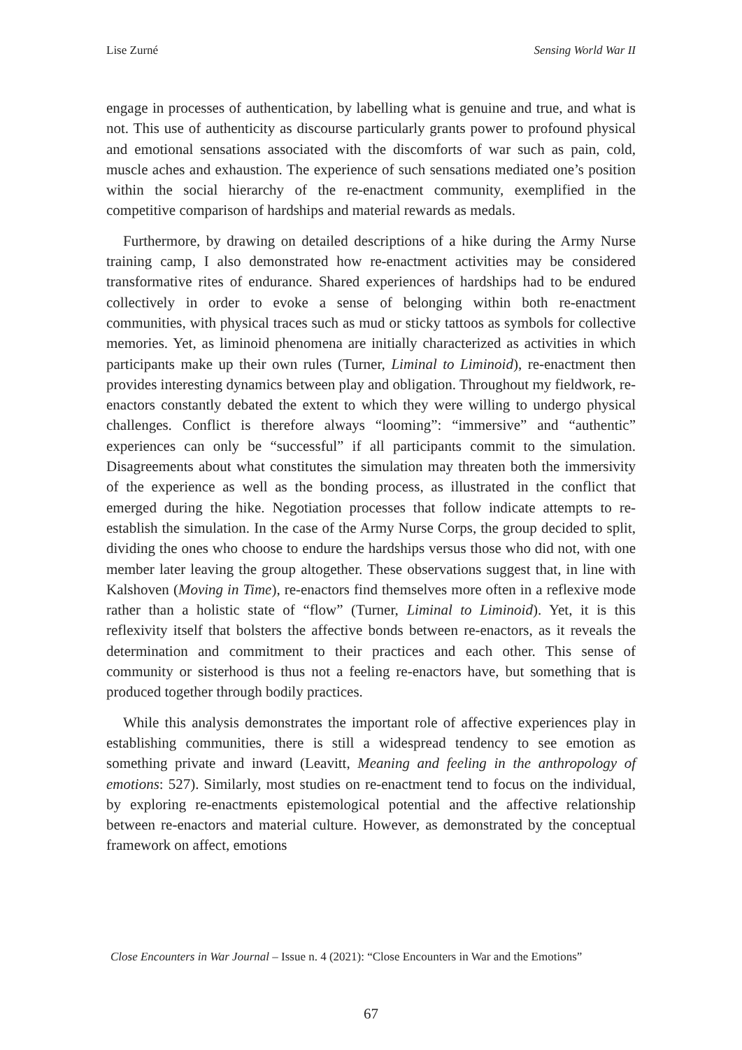Lise Zurné Sensing World War II
engage in processes of authentication, by labelling what is genuine and true, and what is not. This use of authenticity as discourse particularly grants power to profound physical and emotional sensations associated with the discomforts of war such as pain, cold, muscle aches and exhaustion. The experience of such sensations mediated one’s position within the social hierarchy of the re-enactment community, exemplified in the competitive comparison of hardships and material rewards as medals.
Furthermore, by drawing on detailed descriptions of a hike during the Army Nurse training camp, I also demonstrated how re-enactment activities may be considered transformative rites of endurance. Shared experiences of hardships had to be endured collectively in order to evoke a sense of belonging within both re-enactment communities, with physical traces such as mud or sticky tattoos as symbols for collective memories. Yet, as liminoid phenomena are initially characterized as activities in which participants make up their own rules (Turner, Liminal to Liminoid), re-enactment then provides interesting dynamics between play and obligation. Throughout my fieldwork, re-enactors constantly debated the extent to which they were willing to undergo physical challenges. Conflict is therefore always “looming”: “immersive” and “authentic” experiences can only be “successful” if all participants commit to the simulation. Disagreements about what constitutes the simulation may threaten both the immersivity of the experience as well as the bonding process, as illustrated in the conflict that emerged during the hike. Negotiation processes that follow indicate attempts to re-establish the simulation. In the case of the Army Nurse Corps, the group decided to split, dividing the ones who choose to endure the hardships versus those who did not, with one member later leaving the group altogether. These observations suggest that, in line with Kalshoven (Moving in Time), re-enactors find themselves more often in a reflexive mode rather than a holistic state of “flow” (Turner, Liminal to Liminoid). Yet, it is this reflexivity itself that bolsters the affective bonds between re-enactors, as it reveals the determination and commitment to their practices and each other. This sense of community or sisterhood is thus not a feeling re-enactors have, but something that is produced together through bodily practices.
While this analysis demonstrates the important role of affective experiences play in establishing communities, there is still a widespread tendency to see emotion as something private and inward (Leavitt, Meaning and feeling in the anthropology of emotions: 527). Similarly, most studies on re-enactment tend to focus on the individual, by exploring re-enactments epistemological potential and the affective relationship between re-enactors and material culture. However, as demonstrated by the conceptual framework on affect, emotions
Close Encounters in War Journal – Issue n. 4 (2021): “Close Encounters in War and the Emotions”
67